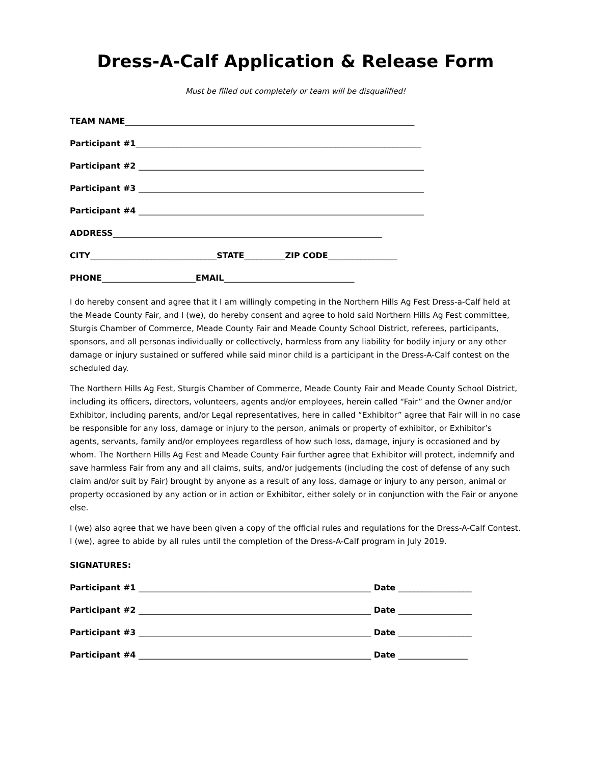Dress-A-Calf Application & Release Form
Must be filled out completely or team will be disqualified!
TEAM NAME_______________________________________________________________________
Participant #1______________________________________________________________________
Participant #2 ______________________________________________________________________
Participant #3 ______________________________________________________________________
Participant #4 ______________________________________________________________________
ADDRESS__________________________________________________________________
CITY_______________________________STATE__________ZIP CODE_________________
PHONE_______________________EMAIL________________________________
I do hereby consent and agree that it I am willingly competing in the Northern Hills Ag Fest Dress-a-Calf held at the Meade County Fair, and I (we), do hereby consent and agree to hold said Northern Hills Ag Fest committee, Sturgis Chamber of Commerce, Meade County Fair and Meade County School District, referees, participants, sponsors, and all personas individually or collectively, harmless from any liability for bodily injury or any other damage or injury sustained or suffered while said minor child is a participant in the Dress-A-Calf contest on the scheduled day.
The Northern Hills Ag Fest, Sturgis Chamber of Commerce, Meade County Fair and Meade County School District, including its officers, directors, volunteers, agents and/or employees, herein called “Fair” and the Owner and/or Exhibitor, including parents, and/or Legal representatives, here in called “Exhibitor” agree that Fair will in no case be responsible for any loss, damage or injury to the person, animals or property of exhibitor, or Exhibitor’s agents, servants, family and/or employees regardless of how such loss, damage, injury is occasioned and by whom. The Northern Hills Ag Fest and Meade County Fair further agree that Exhibitor will protect, indemnify and save harmless Fair from any and all claims, suits, and/or judgements (including the cost of defense of any such claim and/or suit by Fair) brought by anyone as a result of any loss, damage or injury to any person, animal or property occasioned by any action or in action or Exhibitor, either solely or in conjunction with the Fair or anyone else.
I (we) also agree that we have been given a copy of the official rules and regulations for the Dress-A-Calf Contest. I (we), agree to abide by all rules until the completion of the Dress-A-Calf program in July 2019.
SIGNATURES:
Participant #1 _________________________________________________________ Date __________________
Participant #2 _________________________________________________________ Date __________________
Participant #3 _________________________________________________________ Date __________________
Participant #4 _________________________________________________________ Date _________________